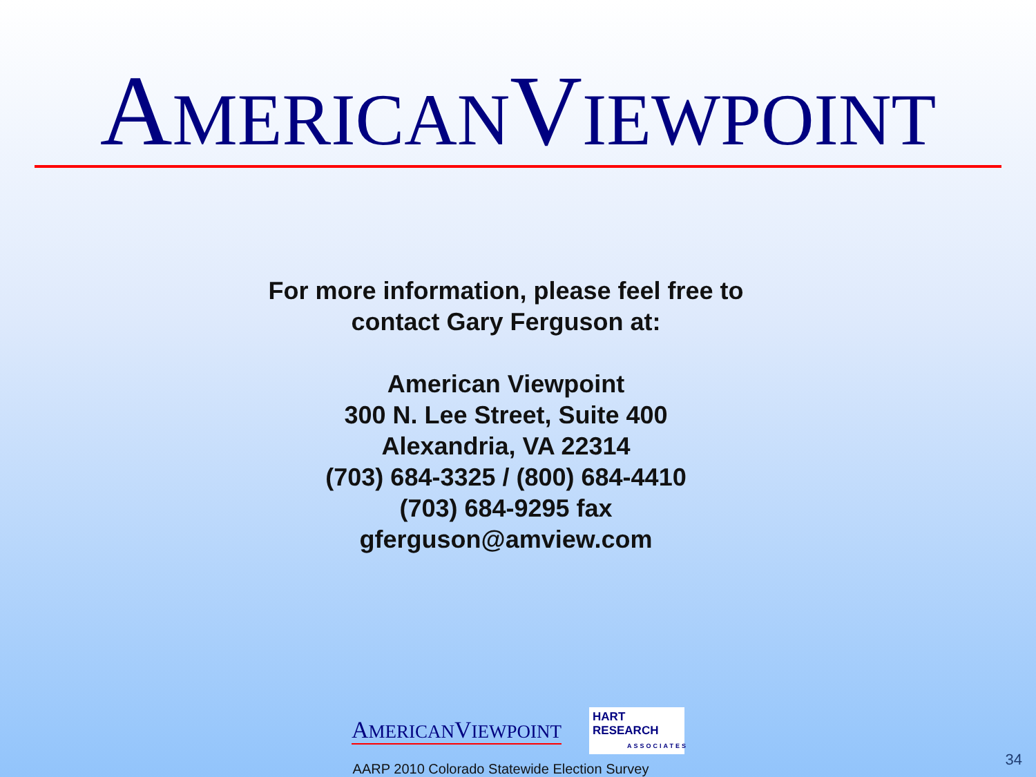AMERICANVIEWPOINT
For more information, please feel free to
contact Gary Ferguson at:
American Viewpoint
300 N. Lee Street, Suite 400
Alexandria, VA 22314
(703) 684-3325 / (800) 684-4410
(703) 684-9295 fax
gferguson@amview.com
AMERICANVIEWPOINT HART RESEARCH
ASSOCIATES
AARP 2010 Colorado Statewide Election Survey
34